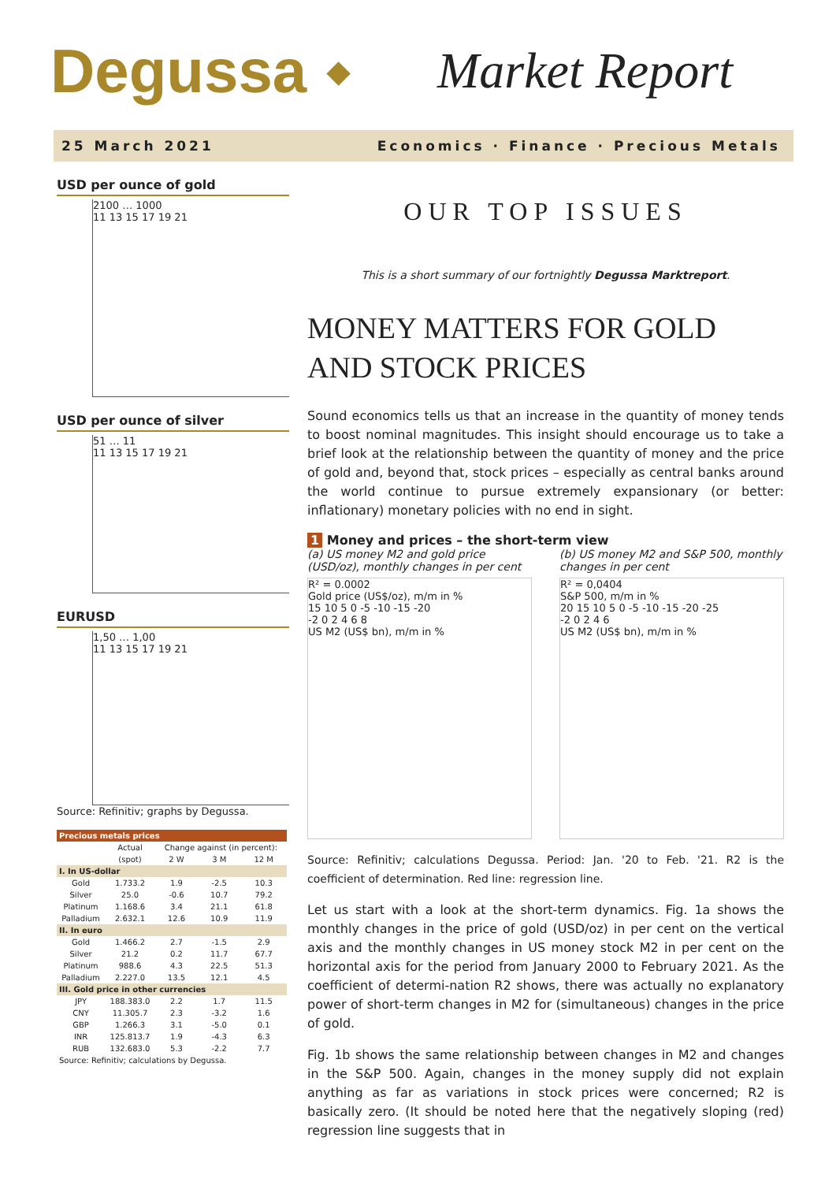Degussa ◆ Market Report
25 March 2021 Economics · Finance · Precious Metals
USD per ounce of gold
2100 … 1000
11 13 15 17 19 21
USD per ounce of silver
51 … 11
11 13 15 17 19 21
EURUSD
1,50 … 1,00
11 13 15 17 19 21
Source: Refinitiv; graphs by Degussa.
| Precious metals prices | | | | |
| --- | --- | --- | --- | --- |
| | Actual | Change against (in percent): | | |
| | (spot) | 2 W | 3 M | 12 M |
| I. In US-dollar | | | | |
| Gold | 1.733.2 | 1.9 | -2.5 | 10.3 |
| Silver | 25.0 | -0.6 | 10.7 | 79.2 |
| Platinum | 1.168.6 | 3.4 | 21.1 | 61.8 |
| Palladium | 2.632.1 | 12.6 | 10.9 | 11.9 |
| II. In euro | | | | |
| Gold | 1.466.2 | 2.7 | -1.5 | 2.9 |
| Silver | 21.2 | 0.2 | 11.7 | 67.7 |
| Platinum | 988.6 | 4.3 | 22.5 | 51.3 |
| Palladium | 2.227.0 | 13.5 | 12.1 | 4.5 |
| III. Gold price in other currencies | | | | |
| JPY | 188.383.0 | 2.2 | 1.7 | 11.5 |
| CNY | 11.305.7 | 2.3 | -3.2 | 1.6 |
| GBP | 1.266.3 | 3.1 | -5.0 | 0.1 |
| INR | 125.813.7 | 1.9 | -4.3 | 6.3 |
| RUB | 132.683.0 | 5.3 | -2.2 | 7.7 |
| Source: Refinitiv; calculations by Degussa. | | | | |
OUR TOP ISSUES
This is a short summary of our fortnightly Degussa Marktreport.
MONEY MATTERS FOR GOLD AND STOCK PRICES
Sound economics tells us that an increase in the quantity of money tends to boost nominal magnitudes. This insight should encourage us to take a brief look at the relationship between the quantity of money and the price of gold and, beyond that, stock prices – especially as central banks around the world continue to pursue extremely expansionary (or better: inflationary) monetary policies with no end in sight.
1 Money and prices – the short-term view
(a) US money M2 and gold price (USD/oz), monthly changes in per cent
R² = 0.0002
Gold price (US$/oz), m/m in %
15 10 5 0 -5 -10 -15 -20
-2 0 2 4 6 8
US M2 (US$ bn), m/m in %
(b) US money M2 and S&P 500, monthly changes in per cent
R² = 0,0404
S&P 500, m/m in %
20 15 10 5 0 -5 -10 -15 -20 -25
-2 0 2 4 6
US M2 (US$ bn), m/m in %
Source: Refinitiv; calculations Degussa. Period: Jan. '20 to Feb. '21. R2 is the coefficient of determination. Red line: regression line.
Let us start with a look at the short-term dynamics. Fig. 1a shows the monthly changes in the price of gold (USD/oz) in per cent on the vertical axis and the monthly changes in US money stock M2 in per cent on the horizontal axis for the period from January 2000 to February 2021. As the coefficient of determi-nation R2 shows, there was actually no explanatory power of short-term changes in M2 for (simultaneous) changes in the price of gold.
Fig. 1b shows the same relationship between changes in M2 and changes in the S&P 500. Again, changes in the money supply did not explain anything as far as variations in stock prices were concerned; R2 is basically zero. (It should be noted here that the negatively sloping (red) regression line suggests that in